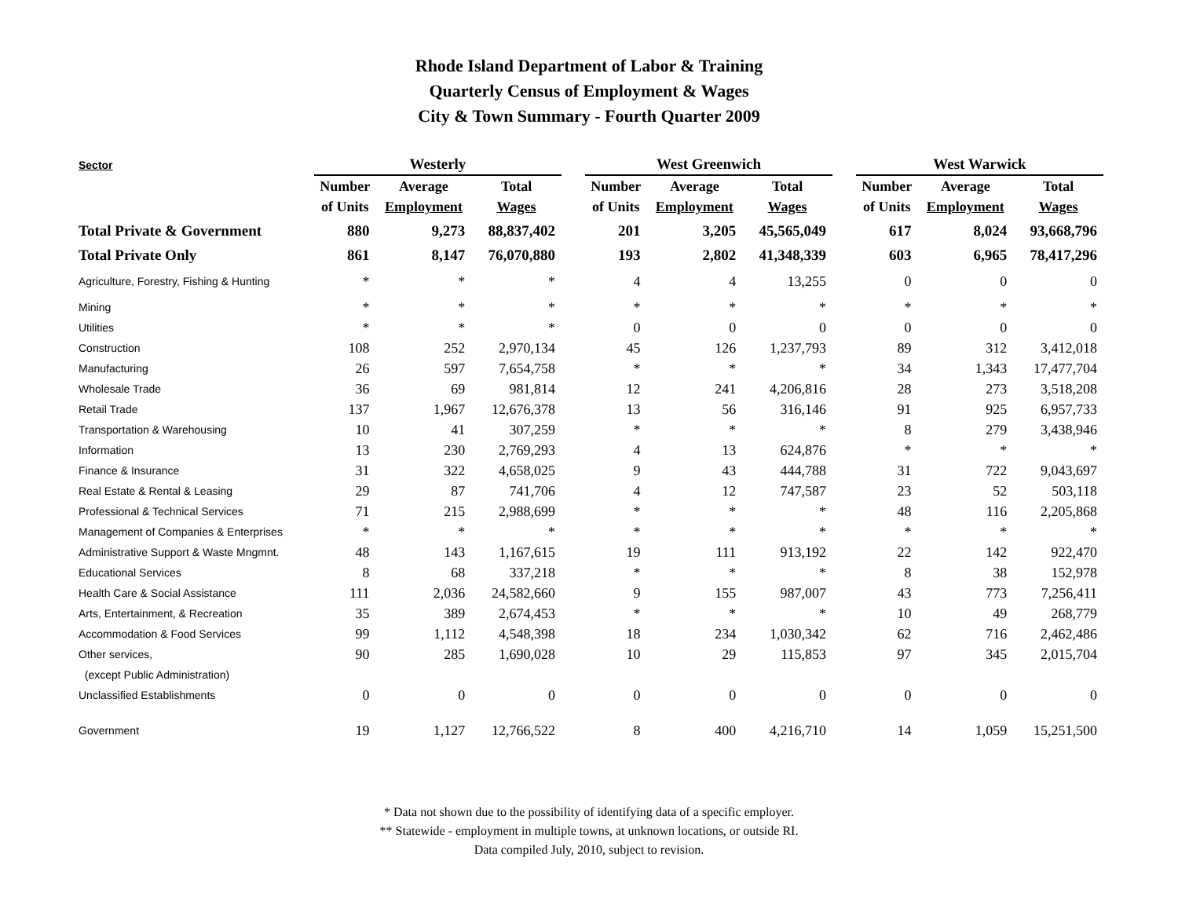Rhode Island Department of Labor & Training
Quarterly Census of Employment & Wages
City & Town Summary - Fourth Quarter 2009
| Sector | Westerly | | | | West Greenwich | | | | West Warwick | | |
| --- | --- | --- | --- | --- | --- | --- | --- | --- | --- | --- | --- |
| | Number | Average | Total | | Number | Average | Total | | Number | Average | Total |
| | of Units | Employment | Wages | | of Units | Employment | Wages | | of Units | Employment | Wages |
| Total Private & Government | 880 | 9,273 | 88,837,402 | | 201 | 3,205 | 45,565,049 | | 617 | 8,024 | 93,668,796 |
| Total Private Only | 861 | 8,147 | 76,070,880 | | 193 | 2,802 | 41,348,339 | | 603 | 6,965 | 78,417,296 |
| Agriculture, Forestry, Fishing & Hunting | * | * | * | | 4 | 4 | 13,255 | | 0 | 0 | 0 |
| Mining | * | * | * | | * | * | * | | * | * | * |
| Utilities | * | * | * | | 0 | 0 | 0 | | 0 | 0 | 0 |
| Construction | 108 | 252 | 2,970,134 | | 45 | 126 | 1,237,793 | | 89 | 312 | 3,412,018 |
| Manufacturing | 26 | 597 | 7,654,758 | | * | * | * | | 34 | 1,343 | 17,477,704 |
| Wholesale Trade | 36 | 69 | 981,814 | | 12 | 241 | 4,206,816 | | 28 | 273 | 3,518,208 |
| Retail Trade | 137 | 1,967 | 12,676,378 | | 13 | 56 | 316,146 | | 91 | 925 | 6,957,733 |
| Transportation & Warehousing | 10 | 41 | 307,259 | | * | * | * | | 8 | 279 | 3,438,946 |
| Information | 13 | 230 | 2,769,293 | | 4 | 13 | 624,876 | | * | * | * |
| Finance & Insurance | 31 | 322 | 4,658,025 | | 9 | 43 | 444,788 | | 31 | 722 | 9,043,697 |
| Real Estate & Rental & Leasing | 29 | 87 | 741,706 | | 4 | 12 | 747,587 | | 23 | 52 | 503,118 |
| Professional & Technical Services | 71 | 215 | 2,988,699 | | * | * | * | | 48 | 116 | 2,205,868 |
| Management of Companies & Enterprises | * | * | * | | * | * | * | | * | * | * |
| Administrative Support & Waste Mngmnt. | 48 | 143 | 1,167,615 | | 19 | 111 | 913,192 | | 22 | 142 | 922,470 |
| Educational Services | 8 | 68 | 337,218 | | * | * | * | | 8 | 38 | 152,978 |
| Health Care & Social Assistance | 111 | 2,036 | 24,582,660 | | 9 | 155 | 987,007 | | 43 | 773 | 7,256,411 |
| Arts, Entertainment, & Recreation | 35 | 389 | 2,674,453 | | * | * | * | | 10 | 49 | 268,779 |
| Accommodation & Food Services | 99 | 1,112 | 4,548,398 | | 18 | 234 | 1,030,342 | | 62 | 716 | 2,462,486 |
| Other services, | 90 | 285 | 1,690,028 | | 10 | 29 | 115,853 | | 97 | 345 | 2,015,704 |
| (except Public Administration) | | | | | | | | | | | |
| Unclassified Establishments | 0 | 0 | 0 | | 0 | 0 | 0 | | 0 | 0 | 0 |
| Government | 19 | 1,127 | 12,766,522 | | 8 | 400 | 4,216,710 | | 14 | 1,059 | 15,251,500 |
* Data not shown due to the possibility of identifying data of a specific employer.
** Statewide - employment in multiple towns, at unknown locations, or outside RI.
Data compiled July, 2010, subject to revision.